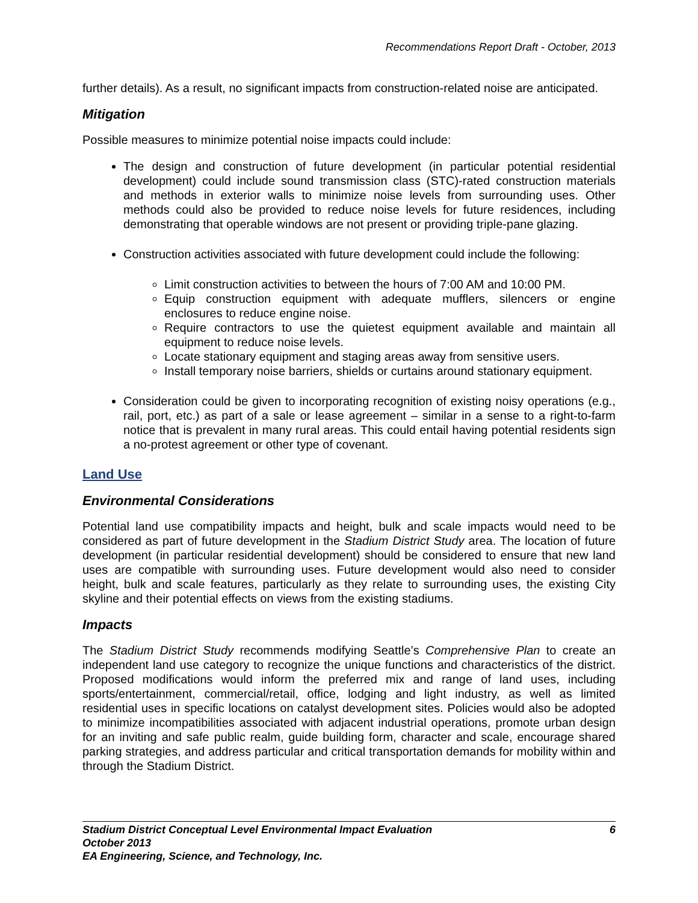Recommendations Report Draft - October, 2013
further details). As a result, no significant impacts from construction-related noise are anticipated.
Mitigation
Possible measures to minimize potential noise impacts could include:
The design and construction of future development (in particular potential residential development) could include sound transmission class (STC)-rated construction materials and methods in exterior walls to minimize noise levels from surrounding uses. Other methods could also be provided to reduce noise levels for future residences, including demonstrating that operable windows are not present or providing triple-pane glazing.
Construction activities associated with future development could include the following:
Limit construction activities to between the hours of 7:00 AM and 10:00 PM.
Equip construction equipment with adequate mufflers, silencers or engine enclosures to reduce engine noise.
Require contractors to use the quietest equipment available and maintain all equipment to reduce noise levels.
Locate stationary equipment and staging areas away from sensitive users.
Install temporary noise barriers, shields or curtains around stationary equipment.
Consideration could be given to incorporating recognition of existing noisy operations (e.g., rail, port, etc.) as part of a sale or lease agreement – similar in a sense to a right-to-farm notice that is prevalent in many rural areas. This could entail having potential residents sign a no-protest agreement or other type of covenant.
Land Use
Environmental Considerations
Potential land use compatibility impacts and height, bulk and scale impacts would need to be considered as part of future development in the Stadium District Study area. The location of future development (in particular residential development) should be considered to ensure that new land uses are compatible with surrounding uses. Future development would also need to consider height, bulk and scale features, particularly as they relate to surrounding uses, the existing City skyline and their potential effects on views from the existing stadiums.
Impacts
The Stadium District Study recommends modifying Seattle’s Comprehensive Plan to create an independent land use category to recognize the unique functions and characteristics of the district. Proposed modifications would inform the preferred mix and range of land uses, including sports/entertainment, commercial/retail, office, lodging and light industry, as well as limited residential uses in specific locations on catalyst development sites. Policies would also be adopted to minimize incompatibilities associated with adjacent industrial operations, promote urban design for an inviting and safe public realm, guide building form, character and scale, encourage shared parking strategies, and address particular and critical transportation demands for mobility within and through the Stadium District.
6 Stadium District Conceptual Level Environmental Impact Evaluation
October 2013
EA Engineering, Science, and Technology, Inc.